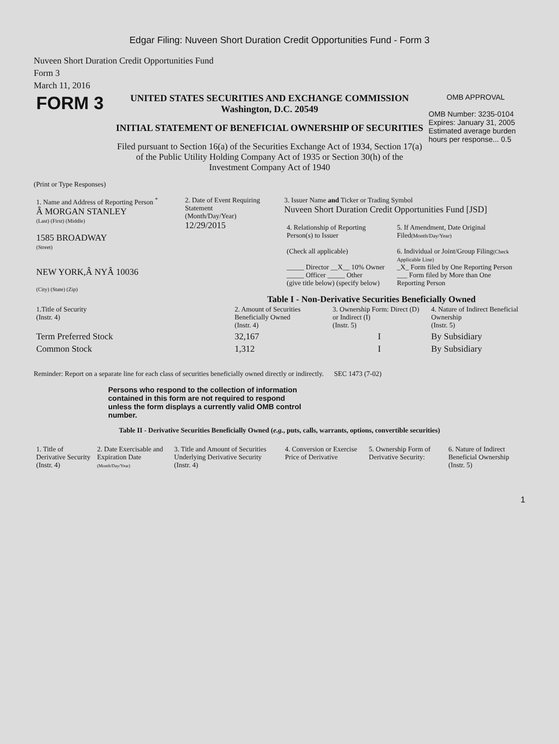Edgar Filing: Nuveen Short Duration Credit Opportunities Fund - Form 3
Nuveen Short Duration Credit Opportunities Fund
Form 3
March 11, 2016
| FORM 3 | UNITED STATES SECURITIES AND EXCHANGE COMMISSION Washington, D.C. 20549 INITIAL STATEMENT OF BENEFICIAL OWNERSHIP OF SECURITIES Filed pursuant to Section 16(a) of the Securities Exchange Act of 1934, Section 17(a) of the Public Utility Holding Company Act of 1935 or Section 30(h) of the Investment Company Act of 1940 | OMB APPROVAL OMB Number: 3235-0104 Expires: January 31, 2005 Estimated average burden hours per response... 0.5 |
(Print or Type Responses)
| 1. Name and Address of Reporting Person <sup>*</sup> Â MORGAN STANLEY (Last) (First) (Middle) 1585 BROADWAY (Street) NEW YORK,Â NYÂ 10036 (City) (State) (Zip) | 2. Date of Event Requiring Statement (Month/Day/Year) 12/29/2015 | 3. Issuer Name and Ticker or Trading Symbol Nuveen Short Duration Credit Opportunities Fund [JSD] / 4. Relationship of Reporting Person(s) to Issuer (Check all applicable) _____ Director __X__ 10% Owner _____ Officer _____ Other (give title below) (specify below) / 5. If Amendment, Date Original Filed (Month/Day/Year) 6. Individual or Joint/Group Filing (Check Applicable Line) _X_ Form filed by One Reporting Person ___ Form filed by More than One Reporting Person / |
Table I - Non-Derivative Securities Beneficially Owned
| 1.Title of Security (Instr. 4) | 2. Amount of Securities Beneficially Owned (Instr. 4) | 3. Ownership Form: Direct (D) or Indirect (I) (Instr. 5) | 4. Nature of Indirect Beneficial Ownership (Instr. 5) |
| --- | --- | --- | --- |
| Term Preferred Stock | 32,167 | I | By Subsidiary |
| Common Stock | 1,312 | I | By Subsidiary |
Reminder: Report on a separate line for each class of securities beneficially owned directly or indirectly. SEC 1473 (7-02)
Persons who respond to the collection of information contained in this form are not required to respond unless the form displays a currently valid OMB control number.
Table II - Derivative Securities Beneficially Owned (e.g., puts, calls, warrants, options, convertible securities)
| 1. Title of Derivative Security (Instr. 4) | 2. Date Exercisable and Expiration Date (Month/Day/Year) | 3. Title and Amount of Securities Underlying Derivative Security (Instr. 4) | 4. Conversion or Exercise Price of Derivative | 5. Ownership Form of Derivative Security: | 6. Nature of Indirect Beneficial Ownership (Instr. 5) |
| --- | --- | --- | --- | --- | --- |
1